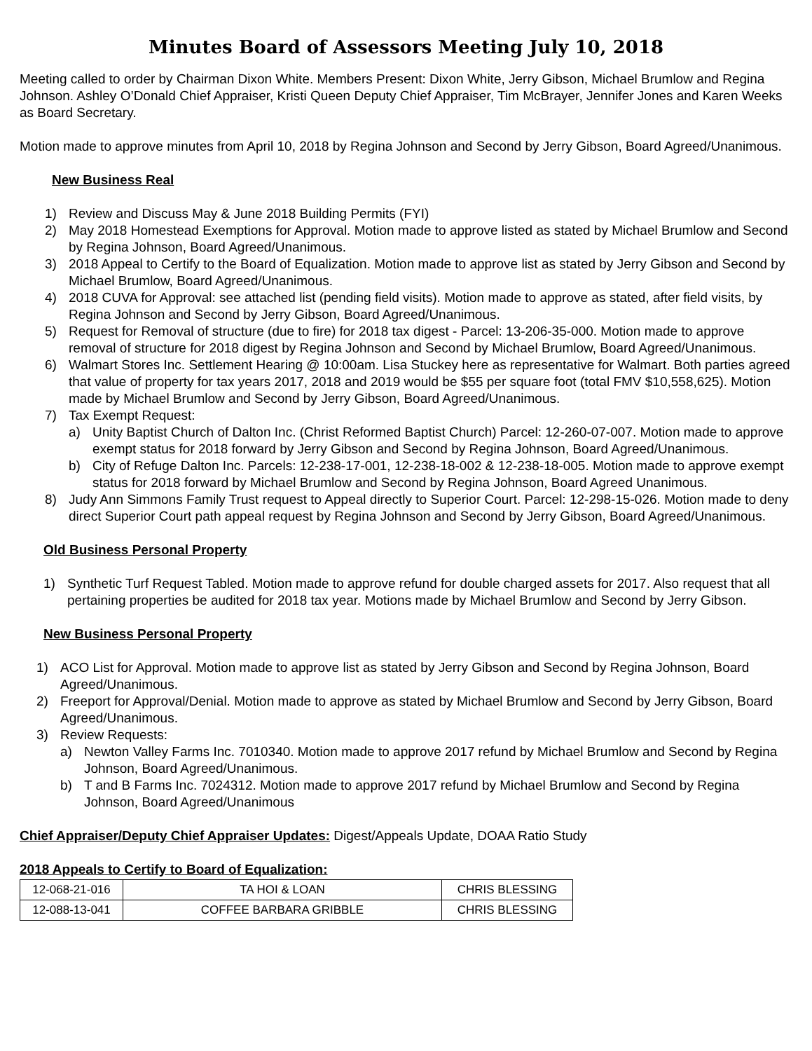Minutes Board of Assessors Meeting July 10, 2018
Meeting called to order by Chairman Dixon White. Members Present: Dixon White, Jerry Gibson, Michael Brumlow and Regina Johnson. Ashley O’Donald Chief Appraiser, Kristi Queen Deputy Chief Appraiser, Tim McBrayer, Jennifer Jones and Karen Weeks as Board Secretary.
Motion made to approve minutes from April 10, 2018 by Regina Johnson and Second by Jerry Gibson, Board Agreed/Unanimous.
New Business Real
1) Review and Discuss May & June 2018 Building Permits (FYI)
2) May 2018 Homestead Exemptions for Approval. Motion made to approve listed as stated by Michael Brumlow and Second by Regina Johnson, Board Agreed/Unanimous.
3) 2018 Appeal to Certify to the Board of Equalization. Motion made to approve list as stated by Jerry Gibson and Second by Michael Brumlow, Board Agreed/Unanimous.
4) 2018 CUVA for Approval: see attached list (pending field visits). Motion made to approve as stated, after field visits, by Regina Johnson and Second by Jerry Gibson, Board Agreed/Unanimous.
5) Request for Removal of structure (due to fire) for 2018 tax digest - Parcel: 13-206-35-000. Motion made to approve removal of structure for 2018 digest by Regina Johnson and Second by Michael Brumlow, Board Agreed/Unanimous.
6) Walmart Stores Inc. Settlement Hearing @ 10:00am. Lisa Stuckey here as representative for Walmart. Both parties agreed that value of property for tax years 2017, 2018 and 2019 would be $55 per square foot (total FMV $10,558,625). Motion made by Michael Brumlow and Second by Jerry Gibson, Board Agreed/Unanimous.
7) Tax Exempt Request:
a) Unity Baptist Church of Dalton Inc. (Christ Reformed Baptist Church) Parcel: 12-260-07-007. Motion made to approve exempt status for 2018 forward by Jerry Gibson and Second by Regina Johnson, Board Agreed/Unanimous.
b) City of Refuge Dalton Inc. Parcels: 12-238-17-001, 12-238-18-002 & 12-238-18-005. Motion made to approve exempt status for 2018 forward by Michael Brumlow and Second by Regina Johnson, Board Agreed Unanimous.
8) Judy Ann Simmons Family Trust request to Appeal directly to Superior Court. Parcel: 12-298-15-026. Motion made to deny direct Superior Court path appeal request by Regina Johnson and Second by Jerry Gibson, Board Agreed/Unanimous.
Old Business Personal Property
1) Synthetic Turf Request Tabled. Motion made to approve refund for double charged assets for 2017. Also request that all pertaining properties be audited for 2018 tax year. Motions made by Michael Brumlow and Second by Jerry Gibson.
New Business Personal Property
1) ACO List for Approval. Motion made to approve list as stated by Jerry Gibson and Second by Regina Johnson, Board Agreed/Unanimous.
2) Freeport for Approval/Denial. Motion made to approve as stated by Michael Brumlow and Second by Jerry Gibson, Board Agreed/Unanimous.
3) Review Requests:
a) Newton Valley Farms Inc. 7010340. Motion made to approve 2017 refund by Michael Brumlow and Second by Regina Johnson, Board Agreed/Unanimous.
b) T and B Farms Inc. 7024312. Motion made to approve 2017 refund by Michael Brumlow and Second by Regina Johnson, Board Agreed/Unanimous
Chief Appraiser/Deputy Chief Appraiser Updates: Digest/Appeals Update, DOAA Ratio Study
2018 Appeals to Certify to Board of Equalization:
| 12-068-21-016 | TA HOI & LOAN | CHRIS BLESSING |
| 12-088-13-041 | COFFEE BARBARA GRIBBLE | CHRIS BLESSING |